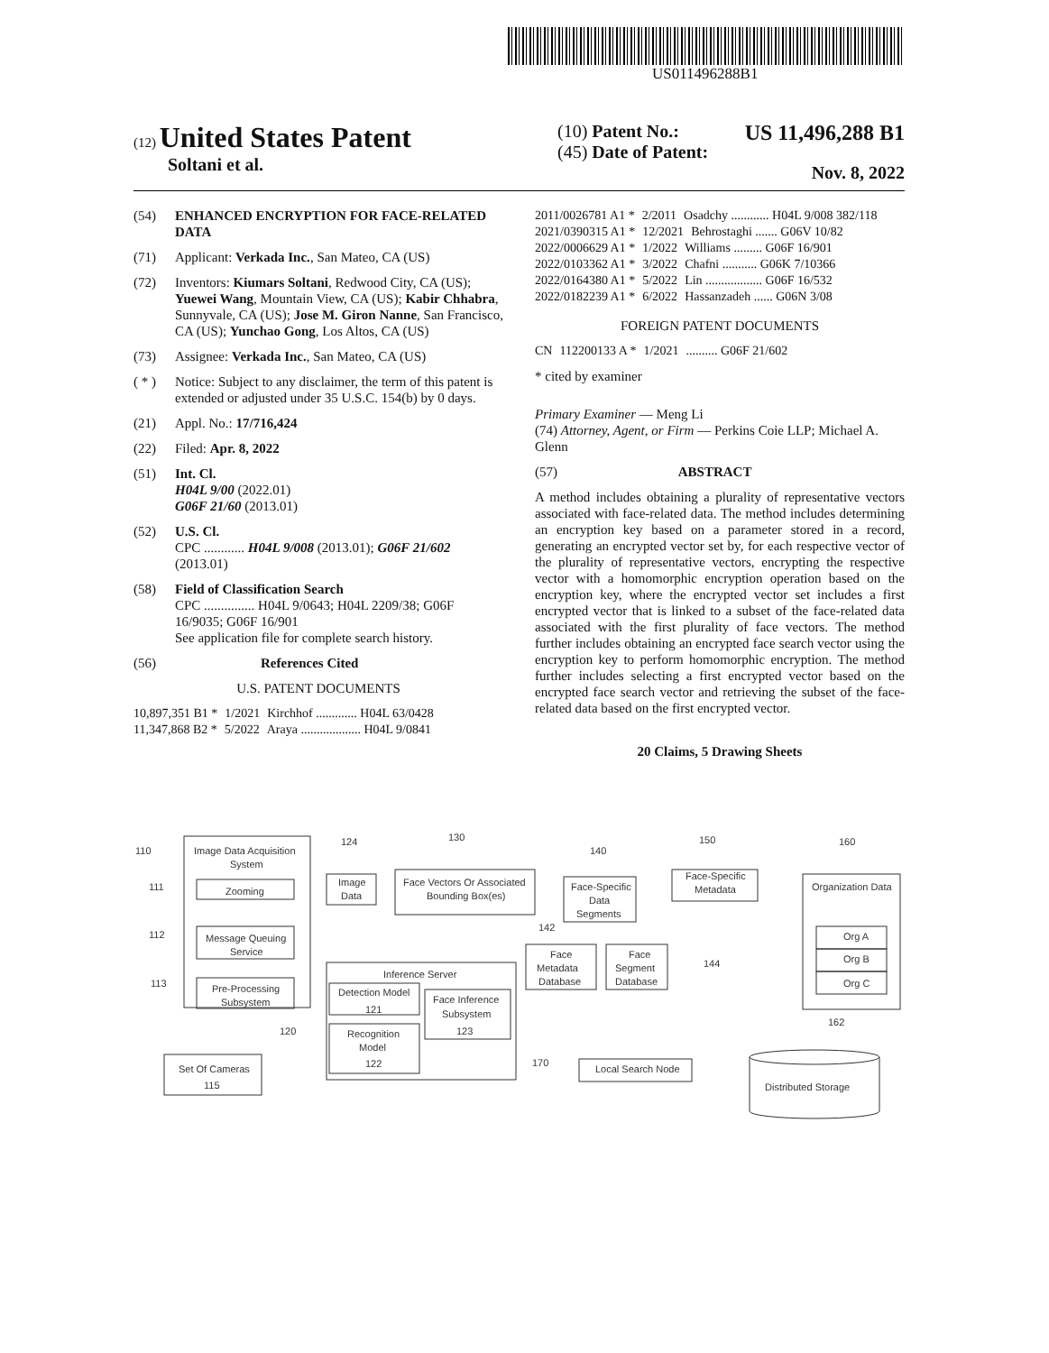US011496288B1
(12) United States Patent
Soltani et al.
(10) Patent No.: US 11,496,288 B1
(45) Date of Patent: Nov. 8, 2022
(54) ENHANCED ENCRYPTION FOR FACE-RELATED DATA
(71) Applicant: Verkada Inc., San Mateo, CA (US)
(72) Inventors: Kiumars Soltani, Redwood City, CA (US); Yuewei Wang, Mountain View, CA (US); Kabir Chhabra, Sunnyvale, CA (US); Jose M. Giron Nanne, San Francisco, CA (US); Yunchao Gong, Los Altos, CA (US)
(73) Assignee: Verkada Inc., San Mateo, CA (US)
( * ) Notice: Subject to any disclaimer, the term of this patent is extended or adjusted under 35 U.S.C. 154(b) by 0 days.
(21) Appl. No.: 17/716,424
(22) Filed: Apr. 8, 2022
(51) Int. Cl.
H04L 9/00 (2022.01)
G06F 21/60 (2013.01)
(52) U.S. Cl.
CPC ............ H04L 9/008 (2013.01); G06F 21/602 (2013.01)
(58) Field of Classification Search
CPC ............... H04L 9/0643; H04L 2209/38; G06F 16/9035; G06F 16/901
See application file for complete search history.
(56) References Cited
U.S. PATENT DOCUMENTS
10,897,351 B1 * 1/2021 Kirchhof ............. H04L 63/0428
11,347,868 B2 * 5/2022 Araya ................... H04L 9/0841
2011/0026781 A1 * 2/2011 Osadchy ............ H04L 9/008 382/118
2021/0390315 A1 * 12/2021 Behrostaghi ....... G06V 10/82
2022/0006629 A1 * 1/2022 Williams ......... G06F 16/901
2022/0103362 A1 * 3/2022 Chafni ........... G06K 7/10366
2022/0164380 A1 * 5/2022 Lin .................. G06F 16/532
2022/0182239 A1 * 6/2022 Hassanzadeh ...... G06N 3/08
FOREIGN PATENT DOCUMENTS
CN 112200133 A * 1/2021.......... G06F 21/602
* cited by examiner
Primary Examiner — Meng Li
(74) Attorney, Agent, or Firm — Perkins Coie LLP; Michael A. Glenn
(57) ABSTRACT
A method includes obtaining a plurality of representative vectors associated with face-related data. The method includes determining an encryption key based on a parameter stored in a record, generating an encrypted vector set by, for each respective vector of the plurality of representative vectors, encrypting the respective vector with a homomorphic encryption operation based on the encryption key, where the encrypted vector set includes a first encrypted vector that is linked to a subset of the face-related data associated with the first plurality of face vectors. The method further includes obtaining an encrypted face search vector using the encryption key to perform homomorphic encryption. The method further includes selecting a first encrypted vector based on the encrypted face search vector and retrieving the subset of the face-related data based on the first encrypted vector.
20 Claims, 5 Drawing Sheets
110
111
112
113
Image Data Acquisition
System
Zooming
Message Queuing
Service
Pre-Processing
Subsystem
Set Of Cameras
115
124
Image
Data
130
Face Vectors Or Associated
Bounding Box(es)
Inference Server
Detection Model
121
Recognition
Model
122
Face Inference
Subsystem
123
120
140
Face-Specific
Data
Segments
150
Face-Specific
Metadata
160
Organization Data
Org A
Org B
Org C
142
Face
Metadata
Database
Face
Segment
Database
144
170
Local Search Node
162
Distributed Storage